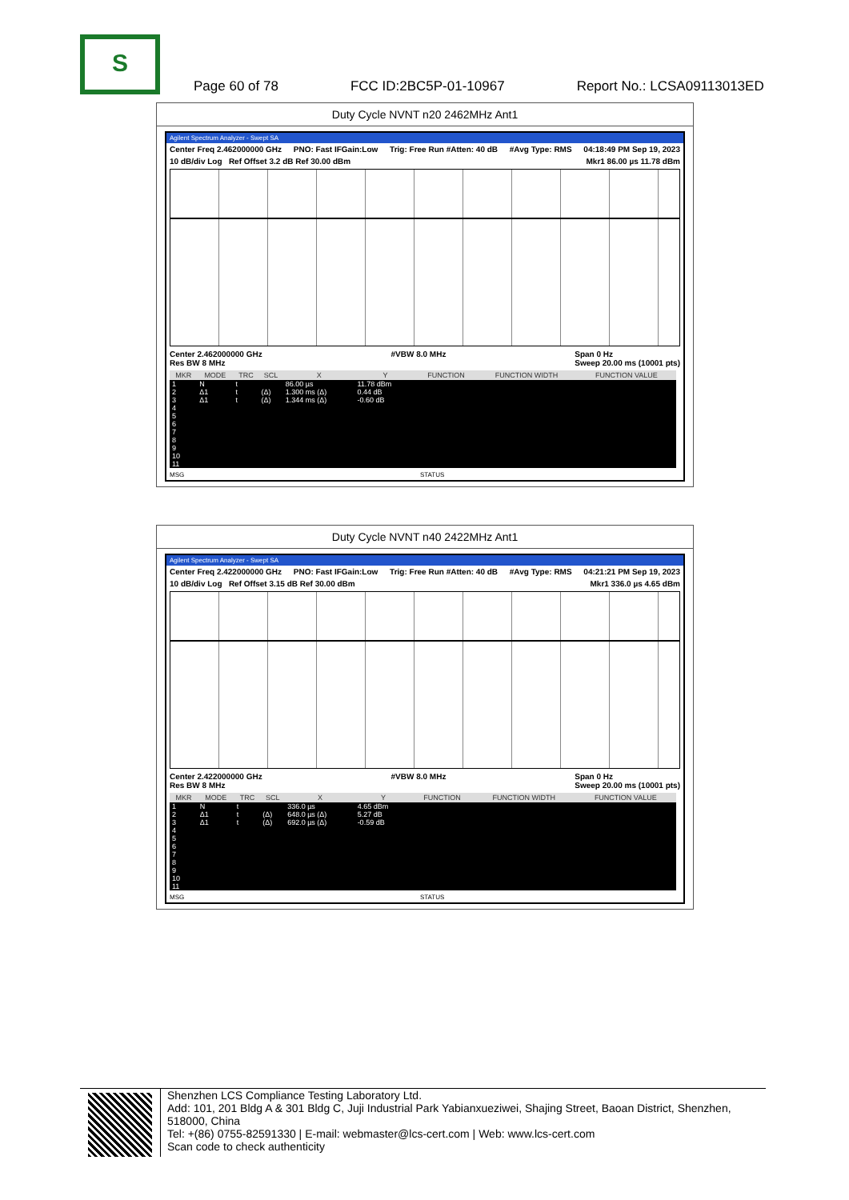S
Page 60 of 78 FCC ID:2BC5P-01-10967 Report No.: LCSA09113013ED
Duty Cycle NVNT n20 2462MHz Ant1
Agilent Spectrum Analyzer - Swept SA
Center Freq 2.462000000 GHz PNO: Fast IFGain:Low Trig: Free Run #Atten: 40 dB #Avg Type: RMS 04:18:49 PM Sep 19, 2023
10 dB/div Log Ref Offset 3.2 dB Ref 30.00 dBm Mkr1 86.00 µs 11.78 dBm
Center 2.462000000 GHz
Res BW 8 MHz #VBW 8.0 MHz Span 0 Hz
Sweep 20.00 ms (10001 pts)
| MKR | MODE | TRC | SCL | X | Y | FUNCTION | FUNCTION WIDTH | FUNCTION VALUE |
| --- | --- | --- | --- | --- | --- | --- | --- | --- |
| 1 | N | t | | 86.00 µs | 11.78 dBm | | | |
| 2 | Δ1 | t | (Δ) | 1.300 ms (Δ) | 0.44 dB | | | |
| 3 | Δ1 | t | (Δ) | 1.344 ms (Δ) | -0.60 dB | | | |
| 4 5 6 7 8 9 10 11 | | | | | | | | |
MSG STATUS
Duty Cycle NVNT n40 2422MHz Ant1
Agilent Spectrum Analyzer - Swept SA
Center Freq 2.422000000 GHz PNO: Fast IFGain:Low Trig: Free Run #Atten: 40 dB #Avg Type: RMS 04:21:21 PM Sep 19, 2023
10 dB/div Log Ref Offset 3.15 dB Ref 30.00 dBm Mkr1 336.0 µs 4.65 dBm
Center 2.422000000 GHz
Res BW 8 MHz #VBW 8.0 MHz Span 0 Hz
Sweep 20.00 ms (10001 pts)
| MKR | MODE | TRC | SCL | X | Y | FUNCTION | FUNCTION WIDTH | FUNCTION VALUE |
| --- | --- | --- | --- | --- | --- | --- | --- | --- |
| 1 | N | t | | 336.0 µs | 4.65 dBm | | | |
| 2 | Δ1 | t | (Δ) | 648.0 µs (Δ) | 5.27 dB | | | |
| 3 | Δ1 | t | (Δ) | 692.0 µs (Δ) | -0.59 dB | | | |
| 4 5 6 7 8 9 10 11 | | | | | | | | |
MSG STATUS
Shenzhen LCS Compliance Testing Laboratory Ltd.
Add: 101, 201 Bldg A & 301 Bldg C, Juji Industrial Park Yabianxueziwei, Shajing Street, Baoan District, Shenzhen, 518000, China
Tel: +(86) 0755-82591330 | E-mail: webmaster@lcs-cert.com | Web: www.lcs-cert.com
Scan code to check authenticity